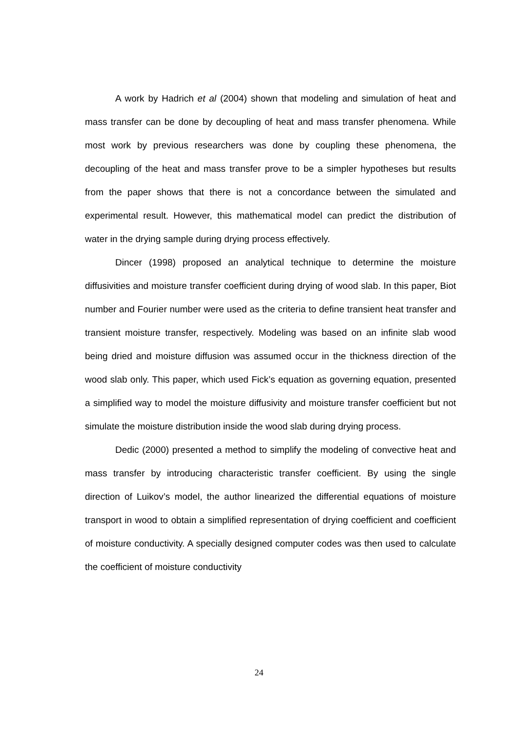A work by Hadrich et al (2004) shown that modeling and simulation of heat and mass transfer can be done by decoupling of heat and mass transfer phenomena. While most work by previous researchers was done by coupling these phenomena, the decoupling of the heat and mass transfer prove to be a simpler hypotheses but results from the paper shows that there is not a concordance between the simulated and experimental result. However, this mathematical model can predict the distribution of water in the drying sample during drying process effectively.
Dincer (1998) proposed an analytical technique to determine the moisture diffusivities and moisture transfer coefficient during drying of wood slab. In this paper, Biot number and Fourier number were used as the criteria to define transient heat transfer and transient moisture transfer, respectively. Modeling was based on an infinite slab wood being dried and moisture diffusion was assumed occur in the thickness direction of the wood slab only. This paper, which used Fick’s equation as governing equation, presented a simplified way to model the moisture diffusivity and moisture transfer coefficient but not simulate the moisture distribution inside the wood slab during drying process.
Dedic (2000) presented a method to simplify the modeling of convective heat and mass transfer by introducing characteristic transfer coefficient. By using the single direction of Luikov’s model, the author linearized the differential equations of moisture transport in wood to obtain a simplified representation of drying coefficient and coefficient of moisture conductivity. A specially designed computer codes was then used to calculate the coefficient of moisture conductivity
24